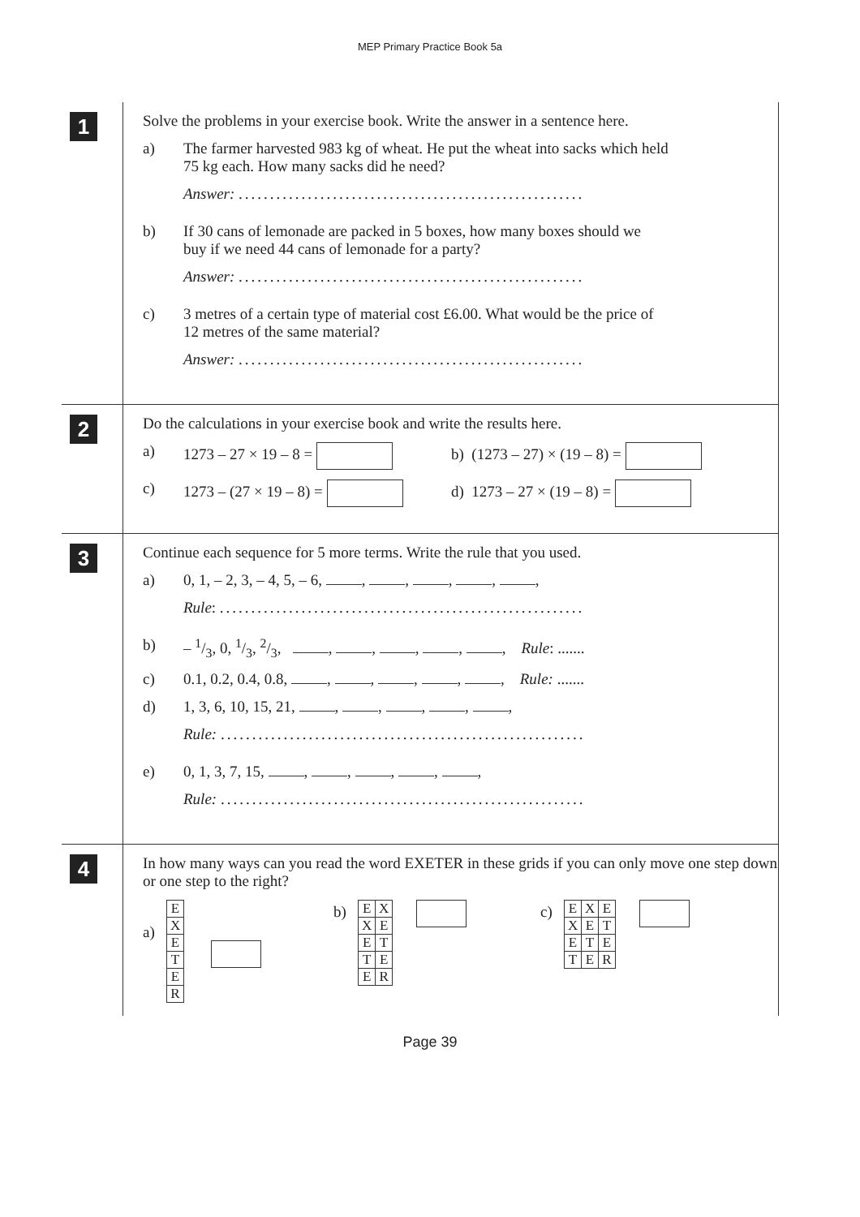MEP Primary Practice Book 5a
1
Solve the problems in your exercise book. Write the answer in a sentence here.
a) The farmer harvested 983 kg of wheat. He put the wheat into sacks which held
75 kg each. How many sacks did he need?
Answer: .......................................................
b) If 30 cans of lemonade are packed in 5 boxes, how many boxes should we
buy if we need 44 cans of lemonade for a party?
Answer: .......................................................
c) 3 metres of a certain type of material cost £6.00. What would be the price of
12 metres of the same material?
Answer: .......................................................
2
Do the calculations in your exercise book and write the results here.
a) 1273 – 27 × 19 – 8 = b) (1273 – 27) × (19 – 8) =
c) 1273 – (27 × 19 – 8) = d) 1273 – 27 × (19 – 8) =
3
Continue each sequence for 5 more terms. Write the rule that you used.
a) 0, 1, – 2, 3, – 4, 5, – 6, , , , , ,
Rule: ..........................................................
b) – 1/3, 0, 1/3, 2/3, , , , , , Rule: .......
c) 0.1, 0.2, 0.4, 0.8, , , , , , Rule: .......
d) 1, 3, 6, 10, 15, 21, , , , , ,
Rule: ..........................................................
e) 0, 1, 3, 7, 15, , , , , ,
Rule: ..........................................................
4
In how many ways can you read the word EXETER in these grids if you can only move one step down or one step to the right?
a)
| E |
| X |
| E |
| T |
| E |
| R |
b)
| E | X |
| X | E |
| E | T |
| T | E |
| E | R |
c)
| E | X | E |
| X | E | T |
| E | T | E |
| T | E | R |
Page 39